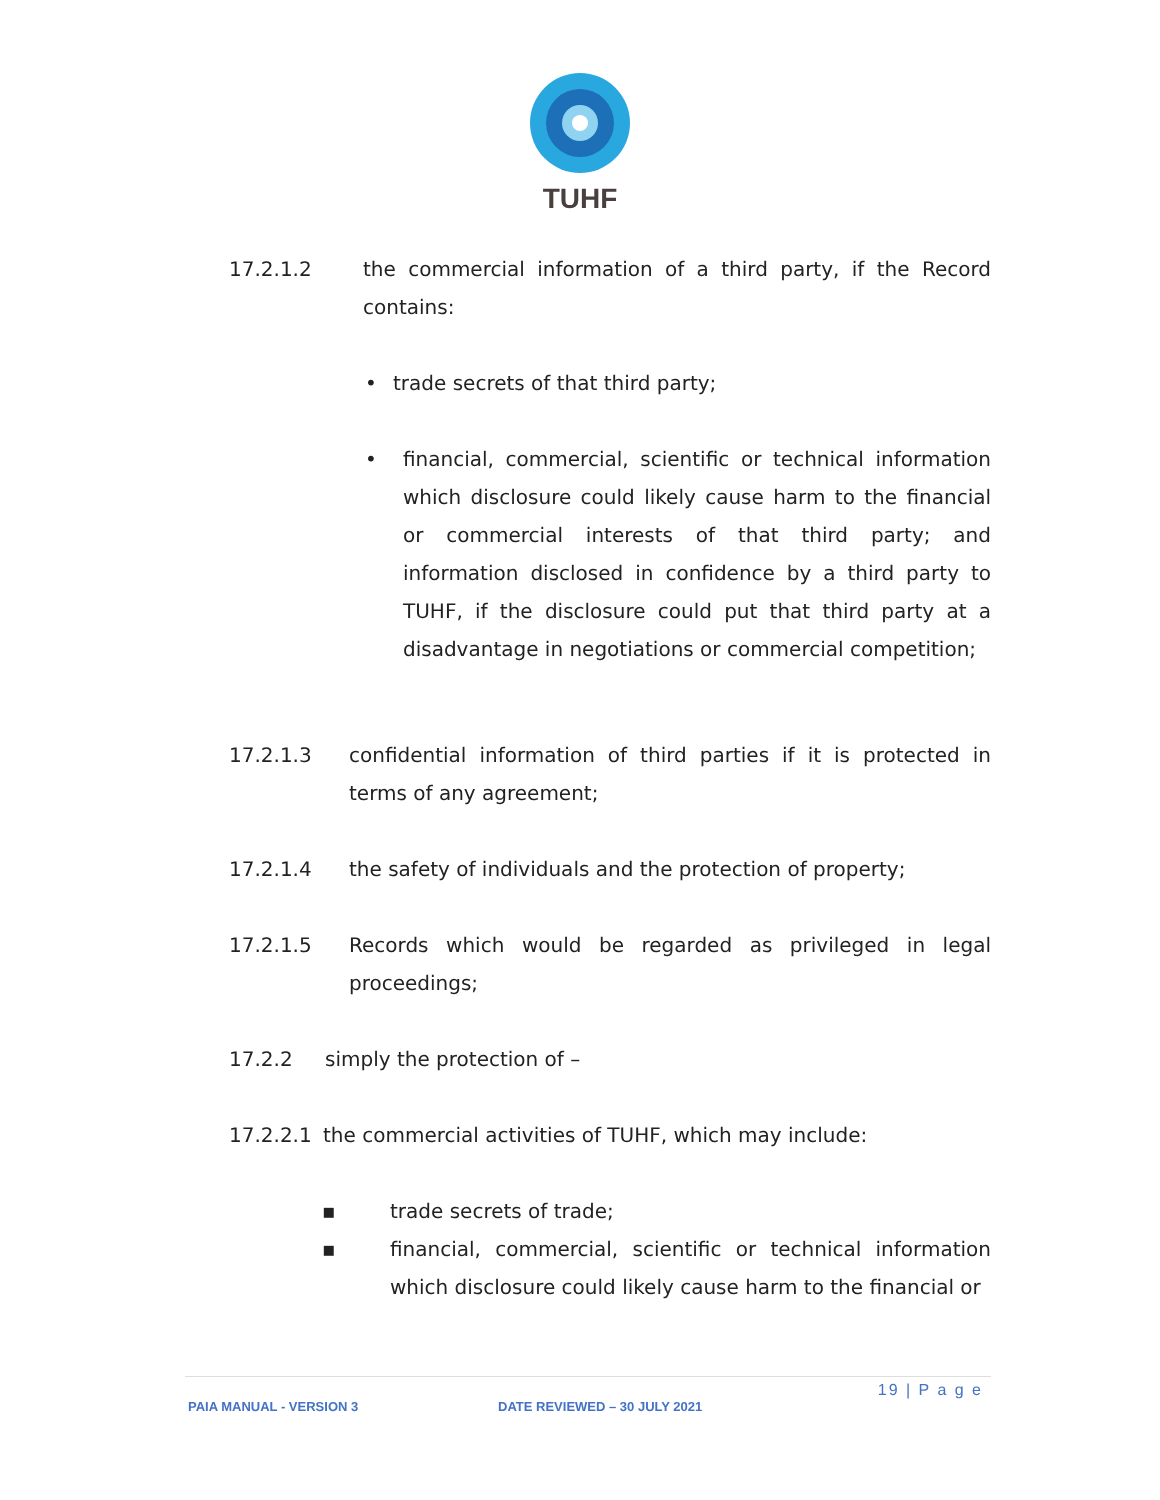TUHF
17.2.1.2 the commercial information of a third party, if the Record contains:
• trade secrets of that third party;
• financial, commercial, scientific or technical information which disclosure could likely cause harm to the financial or commercial interests of that third party; and information disclosed in confidence by a third party to TUHF, if the disclosure could put that third party at a disadvantage in negotiations or commercial competition;
17.2.1.3 confidential information of third parties if it is protected in terms of any agreement;
17.2.1.4 the safety of individuals and the protection of property;
17.2.1.5 Records which would be regarded as privileged in legal proceedings;
17.2.2 simply the protection of –
17.2.2.1 the commercial activities of TUHF, which may include:
▪ trade secrets of trade;
▪ financial, commercial, scientific or technical information which disclosure could likely cause harm to the financial or
19 | P a g e
PAIA MANUAL - VERSION 3 DATE REVIEWED – 30 JULY 2021